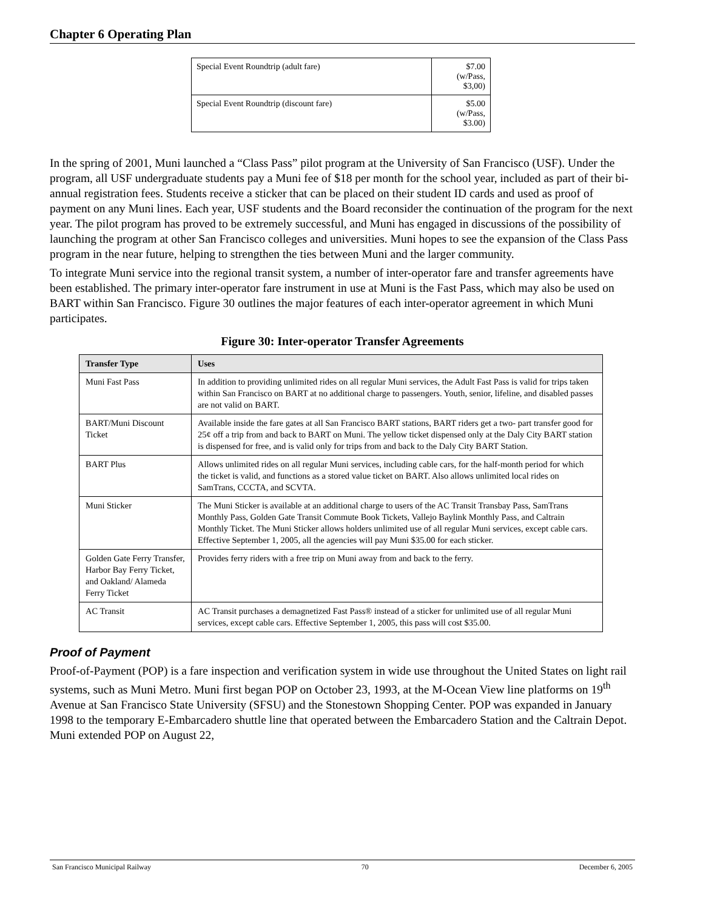Chapter 6 Operating Plan
| Special Event Roundtrip (adult fare) | $7.00 (w/Pass, $3,00) |
| Special Event Roundtrip (discount fare) | $5.00 (w/Pass, $3.00) |
In the spring of 2001, Muni launched a “Class Pass” pilot program at the University of San Francisco (USF). Under the program, all USF undergraduate students pay a Muni fee of $18 per month for the school year, included as part of their bi-annual registration fees. Students receive a sticker that can be placed on their student ID cards and used as proof of payment on any Muni lines. Each year, USF students and the Board reconsider the continuation of the program for the next year. The pilot program has proved to be extremely successful, and Muni has engaged in discussions of the possibility of launching the program at other San Francisco colleges and universities. Muni hopes to see the expansion of the Class Pass program in the near future, helping to strengthen the ties between Muni and the larger community.
To integrate Muni service into the regional transit system, a number of inter-operator fare and transfer agreements have been established. The primary inter-operator fare instrument in use at Muni is the Fast Pass, which may also be used on BART within San Francisco. Figure 30 outlines the major features of each inter-operator agreement in which Muni participates.
Figure 30: Inter-operator Transfer Agreements
| Transfer Type | Uses |
| --- | --- |
| Muni Fast Pass | In addition to providing unlimited rides on all regular Muni services, the Adult Fast Pass is valid for trips taken within San Francisco on BART at no additional charge to passengers. Youth, senior, lifeline, and disabled passes are not valid on BART. |
| BART/Muni Discount Ticket | Available inside the fare gates at all San Francisco BART stations, BART riders get a two- part transfer good for 25¢ off a trip from and back to BART on Muni. The yellow ticket dispensed only at the Daly City BART station is dispensed for free, and is valid only for trips from and back to the Daly City BART Station. |
| BART Plus | Allows unlimited rides on all regular Muni services, including cable cars, for the half-month period for which the ticket is valid, and functions as a stored value ticket on BART. Also allows unlimited local rides on SamTrans, CCCTA, and SCVTA. |
| Muni Sticker | The Muni Sticker is available at an additional charge to users of the AC Transit Transbay Pass, SamTrans Monthly Pass, Golden Gate Transit Commute Book Tickets, Vallejo Baylink Monthly Pass, and Caltrain Monthly Ticket. The Muni Sticker allows holders unlimited use of all regular Muni services, except cable cars. Effective September 1, 2005, all the agencies will pay Muni $35.00 for each sticker. |
| Golden Gate Ferry Transfer, Harbor Bay Ferry Ticket, and Oakland/ Alameda Ferry Ticket | Provides ferry riders with a free trip on Muni away from and back to the ferry. |
| AC Transit | AC Transit purchases a demagnetized Fast Pass® instead of a sticker for unlimited use of all regular Muni services, except cable cars. Effective September 1, 2005, this pass will cost $35.00. |
Proof of Payment
Proof-of-Payment (POP) is a fare inspection and verification system in wide use throughout the United States on light rail systems, such as Muni Metro. Muni first began POP on October 23, 1993, at the M-Ocean View line platforms on 19<sup>th</sup> Avenue at San Francisco State University (SFSU) and the Stonestown Shopping Center. POP was expanded in January 1998 to the temporary E-Embarcadero shuttle line that operated between the Embarcadero Station and the Caltrain Depot. Muni extended POP on August 22,
San Francisco Municipal Railway 70 December 6, 2005